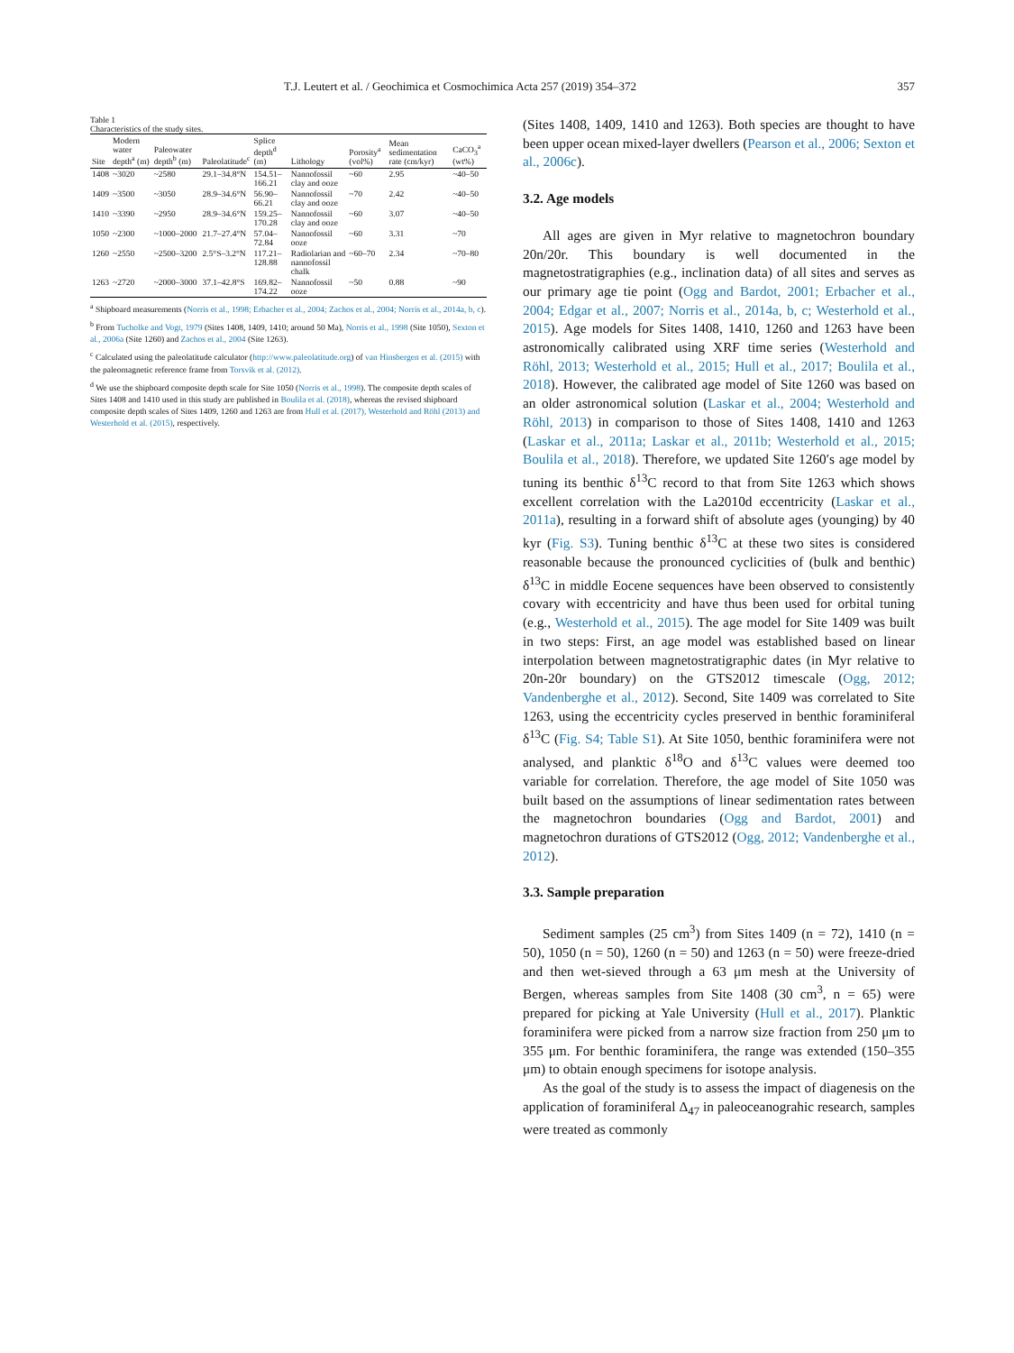T.J. Leutert et al. / Geochimica et Cosmochimica Acta 257 (2019) 354–372 357
Table 1
Characteristics of the study sites.
| Site | Modern water depth<sup>a</sup> (m) | Paleowater depth<sup>b</sup> (m) | Paleolatitude<sup>c</sup> | Splice depth<sup>d</sup> (m) | Lithology | Porosity<sup>a</sup> (vol%) | Mean sedimentation rate (cm/kyr) | CaCO<sub>3</sub><sup>a</sup> (wt%) |
| --- | --- | --- | --- | --- | --- | --- | --- | --- |
| 1408 | ~3020 | ~2580 | 29.1–34.8°N | 154.51–166.21 | Nannofossil clay and ooze | ~60 | 2.95 | ~40–50 |
| 1409 | ~3500 | ~3050 | 28.9–34.6°N | 56.90–66.21 | Nannofossil clay and ooze | ~70 | 2.42 | ~40–50 |
| 1410 | ~3390 | ~2950 | 28.9–34.6°N | 159.25–170.28 | Nannofossil clay and ooze | ~60 | 3.07 | ~40–50 |
| 1050 | ~2300 | ~1000–2000 | 21.7–27.4°N | 57.04–72.84 | Nannofossil ooze | ~60 | 3.31 | ~70 |
| 1260 | ~2550 | ~2500–3200 | 2.5°S–3.2°N | 117.21–128.88 | Radiolarian and nannofossil chalk | ~60–70 | 2.34 | ~70–80 |
| 1263 | ~2720 | ~2000–3000 | 37.1–42.8°S | 169.82–174.22 | Nannofossil ooze | ~50 | 0.88 | ~90 |
<sup>a</sup> Shipboard measurements (Norris et al., 1998; Erbacher et al., 2004; Zachos et al., 2004; Norris et al., 2014a, b, c).
<sup>b</sup> From Tucholke and Vogt, 1979 (Sites 1408, 1409, 1410; around 50 Ma), Norris et al., 1998 (Site 1050), Sexton et al., 2006a (Site 1260) and Zachos et al., 2004 (Site 1263).
<sup>c</sup> Calculated using the paleolatitude calculator (http://www.paleolatitude.org) of van Hinsbergen et al. (2015) with the paleomagnetic reference frame from Torsvik et al. (2012).
<sup>d</sup> We use the shipboard composite depth scale for Site 1050 (Norris et al., 1998). The composite depth scales of Sites 1408 and 1410 used in this study are published in Boulila et al. (2018), whereas the revised shipboard composite depth scales of Sites 1409, 1260 and 1263 are from Hull et al. (2017), Westerhold and Röhl (2013) and Westerhold et al. (2015), respectively.
(Sites 1408, 1409, 1410 and 1263). Both species are thought to have been upper ocean mixed-layer dwellers (Pearson et al., 2006; Sexton et al., 2006c).
3.2. Age models
All ages are given in Myr relative to magnetochron boundary 20n/20r. This boundary is well documented in the magnetostratigraphies (e.g., inclination data) of all sites and serves as our primary age tie point (Ogg and Bardot, 2001; Erbacher et al., 2004; Edgar et al., 2007; Norris et al., 2014a, b, c; Westerhold et al., 2015). Age models for Sites 1408, 1410, 1260 and 1263 have been astronomically calibrated using XRF time series (Westerhold and Röhl, 2013; Westerhold et al., 2015; Hull et al., 2017; Boulila et al., 2018). However, the calibrated age model of Site 1260 was based on an older astronomical solution (Laskar et al., 2004; Westerhold and Röhl, 2013) in comparison to those of Sites 1408, 1410 and 1263 (Laskar et al., 2011a; Laskar et al., 2011b; Westerhold et al., 2015; Boulila et al., 2018). Therefore, we updated Site 1260′s age model by tuning its benthic δ<sup>13</sup>C record to that from Site 1263 which shows excellent correlation with the La2010d eccentricity (Laskar et al., 2011a), resulting in a forward shift of absolute ages (younging) by 40 kyr (Fig. S3). Tuning benthic δ<sup>13</sup>C at these two sites is considered reasonable because the pronounced cyclicities of (bulk and benthic) δ<sup>13</sup>C in middle Eocene sequences have been observed to consistently covary with eccentricity and have thus been used for orbital tuning (e.g., Westerhold et al., 2015). The age model for Site 1409 was built in two steps: First, an age model was established based on linear interpolation between magnetostratigraphic dates (in Myr relative to 20n-20r boundary) on the GTS2012 timescale (Ogg, 2012; Vandenberghe et al., 2012). Second, Site 1409 was correlated to Site 1263, using the eccentricity cycles preserved in benthic foraminiferal δ<sup>13</sup>C (Fig. S4; Table S1). At Site 1050, benthic foraminifera were not analysed, and planktic δ<sup>18</sup>O and δ<sup>13</sup>C values were deemed too variable for correlation. Therefore, the age model of Site 1050 was built based on the assumptions of linear sedimentation rates between the magnetochron boundaries (Ogg and Bardot, 2001) and magnetochron durations of GTS2012 (Ogg, 2012; Vandenberghe et al., 2012).
3.3. Sample preparation
Sediment samples (25 cm<sup>3</sup>) from Sites 1409 (n = 72), 1410 (n = 50), 1050 (n = 50), 1260 (n = 50) and 1263 (n = 50) were freeze-dried and then wet-sieved through a 63 μm mesh at the University of Bergen, whereas samples from Site 1408 (30 cm<sup>3</sup>, n = 65) were prepared for picking at Yale University (Hull et al., 2017). Planktic foraminifera were picked from a narrow size fraction from 250 μm to 355 μm. For benthic foraminifera, the range was extended (150–355 μm) to obtain enough specimens for isotope analysis.
As the goal of the study is to assess the impact of diagenesis on the application of foraminiferal Δ<sub>47</sub> in paleoceanograhic research, samples were treated as commonly